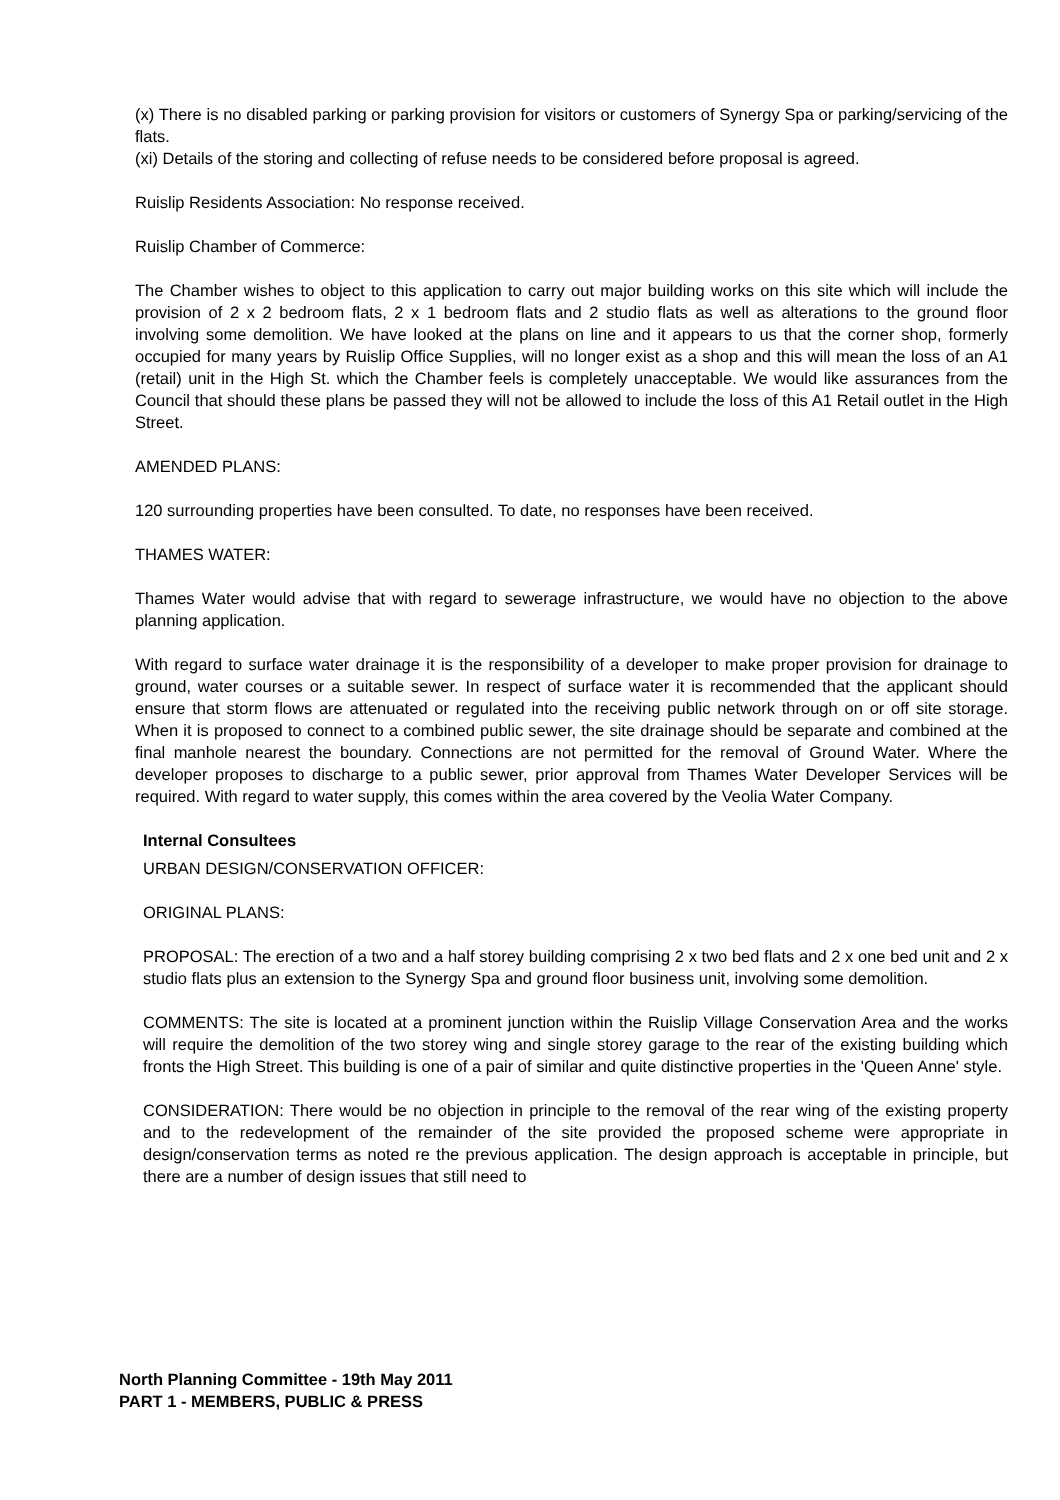(x) There is no disabled parking or parking provision for visitors or customers of Synergy Spa or parking/servicing of the flats.
(xi) Details of the storing and collecting of refuse needs to be considered before proposal is agreed.
Ruislip Residents Association: No response received.
Ruislip Chamber of Commerce:
The Chamber wishes to object to this application to carry out major building works on this site which will include the provision of 2 x 2 bedroom flats, 2 x 1 bedroom flats and 2 studio flats as well as alterations to the ground floor involving some demolition. We have looked at the plans on line and it appears to us that the corner shop, formerly occupied for many years by Ruislip Office Supplies, will no longer exist as a shop and this will mean the loss of an A1 (retail) unit in the High St. which the Chamber feels is completely unacceptable. We would like assurances from the Council that should these plans be passed they will not be allowed to include the loss of this A1 Retail outlet in the High Street.
AMENDED PLANS:
120 surrounding properties have been consulted. To date, no responses have been received.
THAMES WATER:
Thames Water would advise that with regard to sewerage infrastructure, we would have no objection to the above planning application.
With regard to surface water drainage it is the responsibility of a developer to make proper provision for drainage to ground, water courses or a suitable sewer. In respect of surface water it is recommended that the applicant should ensure that storm flows are attenuated or regulated into the receiving public network through on or off site storage. When it is proposed to connect to a combined public sewer, the site drainage should be separate and combined at the final manhole nearest the boundary. Connections are not permitted for the removal of Ground Water. Where the developer proposes to discharge to a public sewer, prior approval from Thames Water Developer Services will be required. With regard to water supply, this comes within the area covered by the Veolia Water Company.
Internal Consultees
URBAN DESIGN/CONSERVATION OFFICER:
ORIGINAL PLANS:
PROPOSAL: The erection of a two and a half storey building comprising 2 x two bed flats and 2 x one bed unit and 2 x studio flats plus an extension to the Synergy Spa and ground floor business unit, involving some demolition.
COMMENTS: The site is located at a prominent junction within the Ruislip Village Conservation Area and the works will require the demolition of the two storey wing and single storey garage to the rear of the existing building which fronts the High Street. This building is one of a pair of similar and quite distinctive properties in the 'Queen Anne' style.
CONSIDERATION: There would be no objection in principle to the removal of the rear wing of the existing property and to the redevelopment of the remainder of the site provided the proposed scheme were appropriate in design/conservation terms as noted re the previous application. The design approach is acceptable in principle, but there are a number of design issues that still need to
North Planning Committee - 19th May 2011
PART 1 - MEMBERS, PUBLIC & PRESS